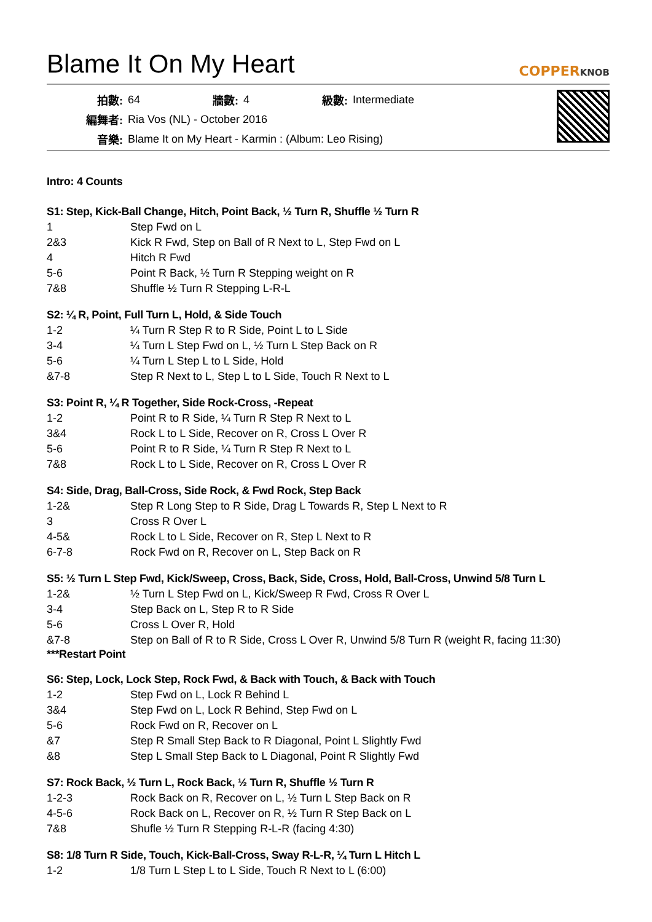Blame It On My Heart COPPERKNOB
| 拍數: | 64 | 牆數: | 4 | 級數: | Intermediate |
| 編舞者: | Ria Vos (NL) - October 2016 | | | | |
| 音樂: | Blame It on My Heart - Karmin : (Album: Leo Rising) | | | | |
Intro: 4 Counts
S1: Step, Kick-Ball Change, Hitch, Point Back, ½ Turn R, Shuffle ½ Turn R
| 1 | Step Fwd on L |
| 2&3 | Kick R Fwd, Step on Ball of R Next to L, Step Fwd on L |
| 4 | Hitch R Fwd |
| 5-6 | Point R Back, ½ Turn R Stepping weight on R |
| 7&8 | Shuffle ½ Turn R Stepping L-R-L |
S2: ¼ R, Point, Full Turn L, Hold, & Side Touch
| 1-2 | ¼ Turn R Step R to R Side, Point L to L Side |
| 3-4 | ¼ Turn L Step Fwd on L, ½ Turn L Step Back on R |
| 5-6 | ¼ Turn L Step L to L Side, Hold |
| &7-8 | Step R Next to L, Step L to L Side, Touch R Next to L |
S3: Point R, ¼ R Together, Side Rock-Cross, -Repeat
| 1-2 | Point R to R Side, ¼ Turn R Step R Next to L |
| 3&4 | Rock L to L Side, Recover on R, Cross L Over R |
| 5-6 | Point R to R Side, ¼ Turn R Step R Next to L |
| 7&8 | Rock L to L Side, Recover on R, Cross L Over R |
S4: Side, Drag, Ball-Cross, Side Rock, & Fwd Rock, Step Back
| 1-2& | Step R Long Step to R Side, Drag L Towards R, Step L Next to R |
| 3 | Cross R Over L |
| 4-5& | Rock L to L Side, Recover on R, Step L Next to R |
| 6-7-8 | Rock Fwd on R, Recover on L, Step Back on R |
S5: ½ Turn L Step Fwd, Kick/Sweep, Cross, Back, Side, Cross, Hold, Ball-Cross, Unwind 5/8 Turn L
| 1-2& | ½ Turn L Step Fwd on L, Kick/Sweep R Fwd, Cross R Over L |
| 3-4 | Step Back on L, Step R to R Side |
| 5-6 | Cross L Over R, Hold |
| &7-8 | Step on Ball of R to R Side, Cross L Over R, Unwind 5/8 Turn R (weight R, facing 11:30) |
***Restart Point
S6: Step, Lock, Lock Step, Rock Fwd, & Back with Touch, & Back with Touch
| 1-2 | Step Fwd on L, Lock R Behind L |
| 3&4 | Step Fwd on L, Lock R Behind, Step Fwd on L |
| 5-6 | Rock Fwd on R, Recover on L |
| &7 | Step R Small Step Back to R Diagonal, Point L Slightly Fwd |
| &8 | Step L Small Step Back to L Diagonal, Point R Slightly Fwd |
S7: Rock Back, ½ Turn L, Rock Back, ½ Turn R, Shuffle ½ Turn R
| 1-2-3 | Rock Back on R, Recover on L, ½ Turn L Step Back on R |
| 4-5-6 | Rock Back on L, Recover on R, ½ Turn R Step Back on L |
| 7&8 | Shufle ½ Turn R Stepping R-L-R (facing 4:30) |
S8: 1/8 Turn R Side, Touch, Kick-Ball-Cross, Sway R-L-R, ¼ Turn L Hitch L
| 1-2 | 1/8 Turn L Step L to L Side, Touch R Next to L (6:00) |